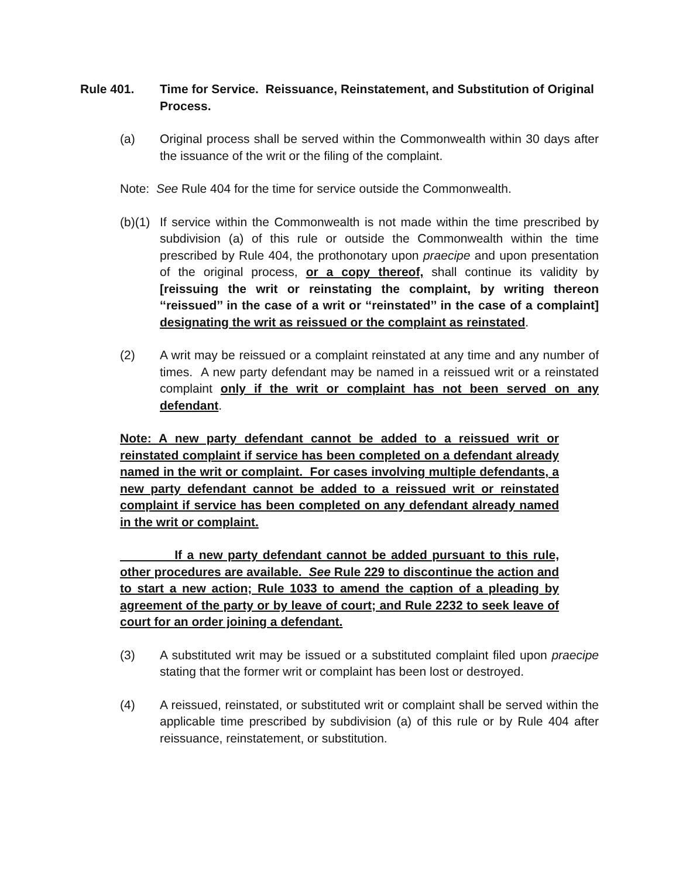Rule 401. Time for Service. Reissuance, Reinstatement, and Substitution of Original Process.
(a) Original process shall be served within the Commonwealth within 30 days after the issuance of the writ or the filing of the complaint.
Note: See Rule 404 for the time for service outside the Commonwealth.
(b)(1)
If service within the Commonwealth is not made within the time prescribed by subdivision (a) of this rule or outside the Commonwealth within the time prescribed by Rule 404, the prothonotary upon praecipe and upon presentation of the original process, or a copy thereof, shall continue its validity by [reissuing the writ or reinstating the complaint, by writing thereon ‘‘reissued’’ in the case of a writ or ‘‘reinstated’’ in the case of a complaint] designating the writ as reissued or the complaint as reinstated.
(2) A writ may be reissued or a complaint reinstated at any time and any number of times. A new party defendant may be named in a reissued writ or a reinstated complaint only if the writ or complaint has not been served on any defendant.
Note: A new party defendant cannot be added to a reissued writ or reinstated complaint if service has been completed on a defendant already named in the writ or complaint. For cases involving multiple defendants, a new party defendant cannot be added to a reissued writ or reinstated complaint if service has been completed on any defendant already named in the writ or complaint.
If a new party defendant cannot be added pursuant to this rule, other procedures are available. See Rule 229 to discontinue the action and to start a new action; Rule 1033 to amend the caption of a pleading by agreement of the party or by leave of court; and Rule 2232 to seek leave of court for an order joining a defendant.
(3) A substituted writ may be issued or a substituted complaint filed upon praecipe stating that the former writ or complaint has been lost or destroyed.
(4) A reissued, reinstated, or substituted writ or complaint shall be served within the applicable time prescribed by subdivision (a) of this rule or by Rule 404 after reissuance, reinstatement, or substitution.